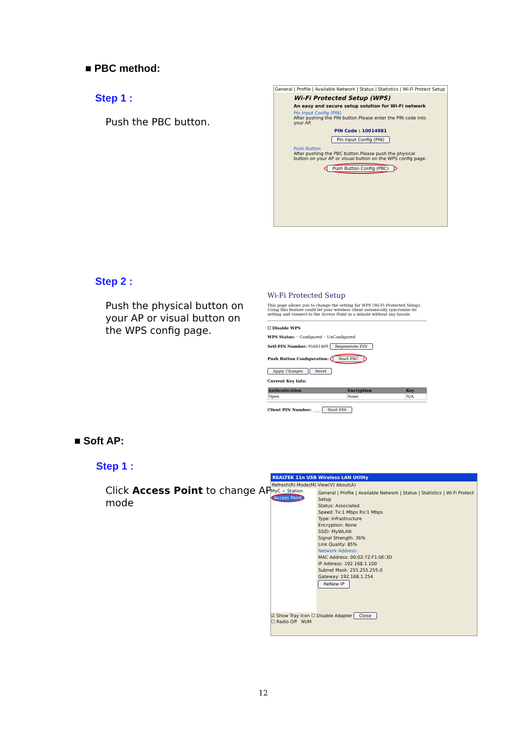■ PBC method:
Step 1 :
Push the PBC button.
General | Profile | Available Network | Status | Statistics | Wi-Fi Protect Setup
Wi-Fi Protected Setup (WPS)
An easy and secure setup solution for Wi-Fi network
Pin Input Config (PIN)
After pushing the PIN button.Please enter the PIN code into your AP.
PIN Code : 10014981
Pin Input Config (PIN)
Push Button
After pushing the PBC button.Please push the physical button on your AP or visual button on the WPS config page.
Push Button Config (PBC)
Step 2 :
Push the physical button on
your AP or visual button on
the WPS config page.
Wi-Fi Protected Setup
This page allows you to change the setting for WPS (Wi-Fi Protected Setup). Using this feature could let your wireless client automically syncronize its setting and connect to the Access Point in a minute without any hassle.
☐ Disable WPS
WPS Status: ◦ Configured ◦ UnConfigured
Self-PIN Number: 95661469 Regenerate PIN
Push Button Configuration: Start PBC
Apply Changes Reset
Current Key Info:
| Authentication | Encryption | Key |
| --- | --- | --- |
| Open | None | N/A |
Client PIN Number: ____ Start PIN
■ Soft AP:
Step 1 :
Click Access Point to change AP
mode
REALTEK 11n USB Wireless LAN Utility
Refresh(R) Mode(M) View(V) About(A)
MyC ✓ Station
Access Point
General | Profile | Available Network | Status | Statistics | Wi-Fi Protect Setup
Status: Associated
Speed: Tx:1 Mbps Rx:1 Mbps
Type: Infrastructure
Encryption: None
SSID: MyWLAN
Signal Strength: 36%
Link Quality: 85%
Network Address:
MAC Address: 00:02:72:F1:0E:3D
IP Address: 192.168.1.100
Subnet Mask: 255.255.255.0
Gateway: 192.168.1.254
ReNew IP
☑ Show Tray Icon ☐ Disable Adapter Close
☐ Radio Off NUM
12